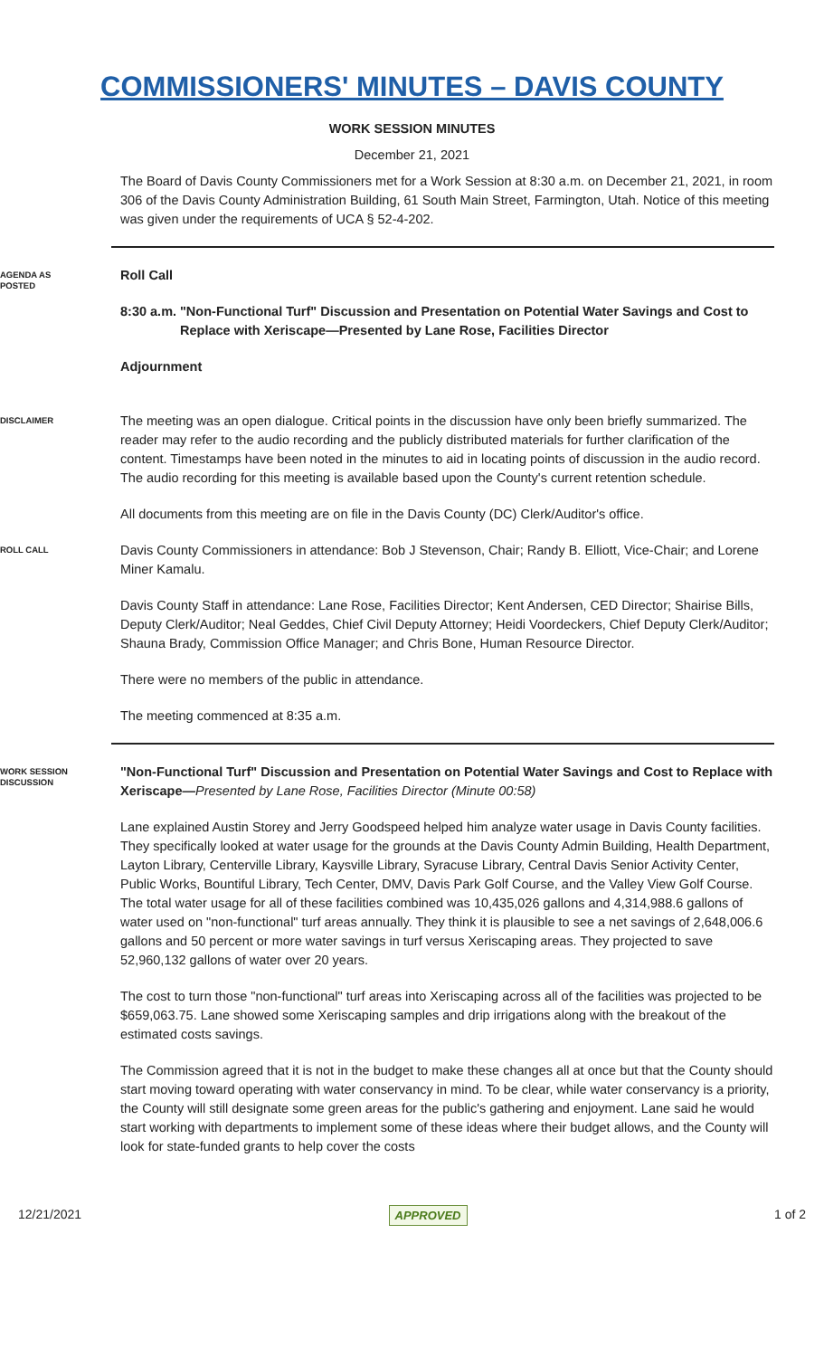COMMISSIONERS' MINUTES – DAVIS COUNTY
WORK SESSION MINUTES
December 21, 2021
The Board of Davis County Commissioners met for a Work Session at 8:30 a.m. on December 21, 2021, in room 306 of the Davis County Administration Building, 61 South Main Street, Farmington, Utah. Notice of this meeting was given under the requirements of UCA § 52-4-202.
AGENDA AS
POSTED
Roll Call
8:30 a.m. "Non-Functional Turf" Discussion and Presentation on Potential Water Savings and Cost to Replace with Xeriscape—Presented by Lane Rose, Facilities Director
Adjournment
DISCLAIMER
The meeting was an open dialogue. Critical points in the discussion have only been briefly summarized. The reader may refer to the audio recording and the publicly distributed materials for further clarification of the content. Timestamps have been noted in the minutes to aid in locating points of discussion in the audio record. The audio recording for this meeting is available based upon the County's current retention schedule.
All documents from this meeting are on file in the Davis County (DC) Clerk/Auditor's office.
ROLL CALL
Davis County Commissioners in attendance: Bob J Stevenson, Chair; Randy B. Elliott, Vice-Chair; and Lorene Miner Kamalu.
Davis County Staff in attendance: Lane Rose, Facilities Director; Kent Andersen, CED Director; Shairise Bills, Deputy Clerk/Auditor; Neal Geddes, Chief Civil Deputy Attorney; Heidi Voordeckers, Chief Deputy Clerk/Auditor; Shauna Brady, Commission Office Manager; and Chris Bone, Human Resource Director.
There were no members of the public in attendance.
The meeting commenced at 8:35 a.m.
WORK SESSION
DISCUSSION
"Non-Functional Turf" Discussion and Presentation on Potential Water Savings and Cost to Replace with Xeriscape—Presented by Lane Rose, Facilities Director (Minute 00:58)
Lane explained Austin Storey and Jerry Goodspeed helped him analyze water usage in Davis County facilities. They specifically looked at water usage for the grounds at the Davis County Admin Building, Health Department, Layton Library, Centerville Library, Kaysville Library, Syracuse Library, Central Davis Senior Activity Center, Public Works, Bountiful Library, Tech Center, DMV, Davis Park Golf Course, and the Valley View Golf Course. The total water usage for all of these facilities combined was 10,435,026 gallons and 4,314,988.6 gallons of water used on "non-functional" turf areas annually. They think it is plausible to see a net savings of 2,648,006.6 gallons and 50 percent or more water savings in turf versus Xeriscaping areas. They projected to save 52,960,132 gallons of water over 20 years.
The cost to turn those "non-functional" turf areas into Xeriscaping across all of the facilities was projected to be $659,063.75. Lane showed some Xeriscaping samples and drip irrigations along with the breakout of the estimated costs savings.
The Commission agreed that it is not in the budget to make these changes all at once but that the County should start moving toward operating with water conservancy in mind. To be clear, while water conservancy is a priority, the County will still designate some green areas for the public's gathering and enjoyment. Lane said he would start working with departments to implement some of these ideas where their budget allows, and the County will look for state-funded grants to help cover the costs
12/21/2021 APPROVED 1 of 2